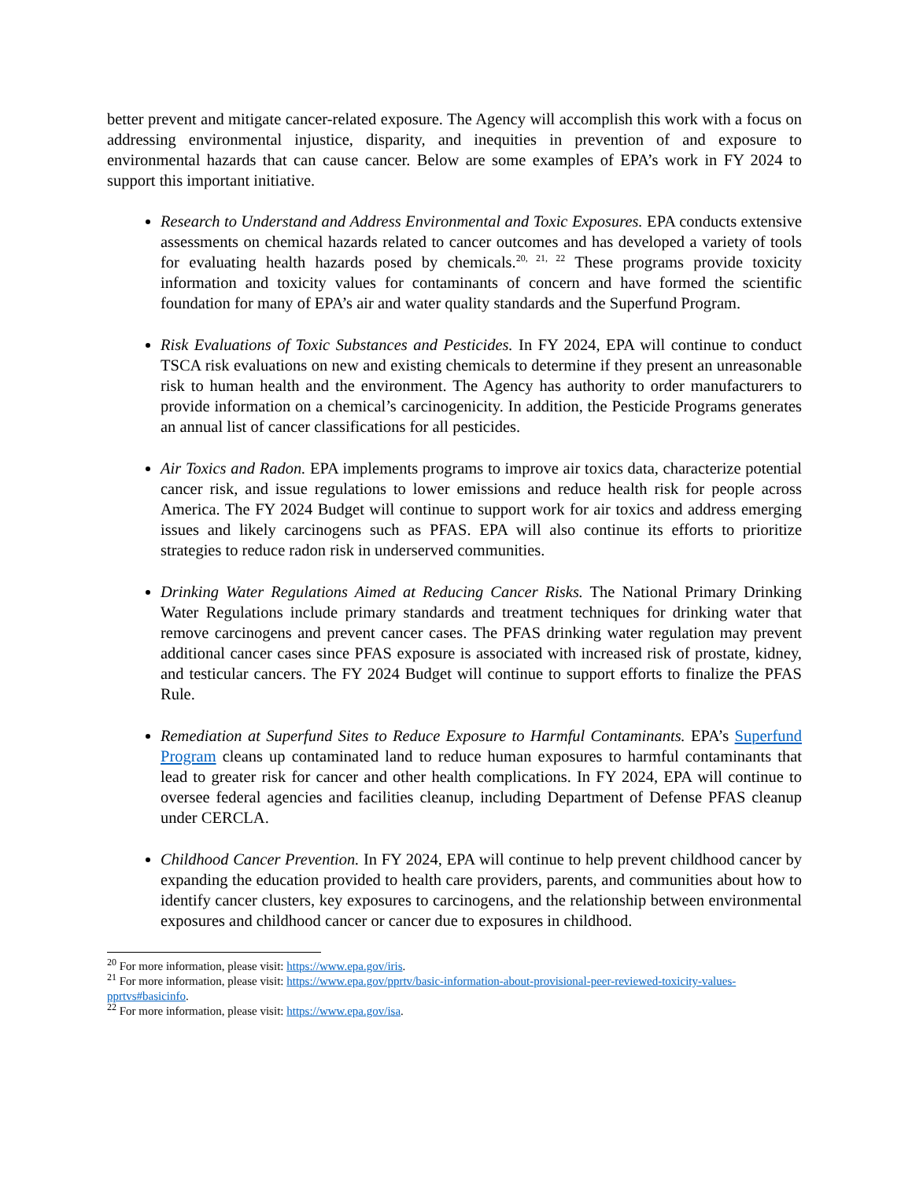better prevent and mitigate cancer-related exposure. The Agency will accomplish this work with a focus on addressing environmental injustice, disparity, and inequities in prevention of and exposure to environmental hazards that can cause cancer. Below are some examples of EPA’s work in FY 2024 to support this important initiative.
Research to Understand and Address Environmental and Toxic Exposures. EPA conducts extensive assessments on chemical hazards related to cancer outcomes and has developed a variety of tools for evaluating health hazards posed by chemicals.<sup>20, 21, 22</sup> These programs provide toxicity information and toxicity values for contaminants of concern and have formed the scientific foundation for many of EPA’s air and water quality standards and the Superfund Program.
Risk Evaluations of Toxic Substances and Pesticides. In FY 2024, EPA will continue to conduct TSCA risk evaluations on new and existing chemicals to determine if they present an unreasonable risk to human health and the environment. The Agency has authority to order manufacturers to provide information on a chemical’s carcinogenicity. In addition, the Pesticide Programs generates an annual list of cancer classifications for all pesticides.
Air Toxics and Radon. EPA implements programs to improve air toxics data, characterize potential cancer risk, and issue regulations to lower emissions and reduce health risk for people across America. The FY 2024 Budget will continue to support work for air toxics and address emerging issues and likely carcinogens such as PFAS. EPA will also continue its efforts to prioritize strategies to reduce radon risk in underserved communities.
Drinking Water Regulations Aimed at Reducing Cancer Risks. The National Primary Drinking Water Regulations include primary standards and treatment techniques for drinking water that remove carcinogens and prevent cancer cases. The PFAS drinking water regulation may prevent additional cancer cases since PFAS exposure is associated with increased risk of prostate, kidney, and testicular cancers. The FY 2024 Budget will continue to support efforts to finalize the PFAS Rule.
Remediation at Superfund Sites to Reduce Exposure to Harmful Contaminants. EPA’s Superfund Program cleans up contaminated land to reduce human exposures to harmful contaminants that lead to greater risk for cancer and other health complications. In FY 2024, EPA will continue to oversee federal agencies and facilities cleanup, including Department of Defense PFAS cleanup under CERCLA.
Childhood Cancer Prevention. In FY 2024, EPA will continue to help prevent childhood cancer by expanding the education provided to health care providers, parents, and communities about how to identify cancer clusters, key exposures to carcinogens, and the relationship between environmental exposures and childhood cancer or cancer due to exposures in childhood.
<sup>20</sup> For more information, please visit: https://www.epa.gov/iris.
<sup>21</sup> For more information, please visit: https://www.epa.gov/pprtv/basic-information-about-provisional-peer-reviewed-toxicity-values-pprtvs#basicinfo.
<sup>22</sup> For more information, please visit: https://www.epa.gov/isa.